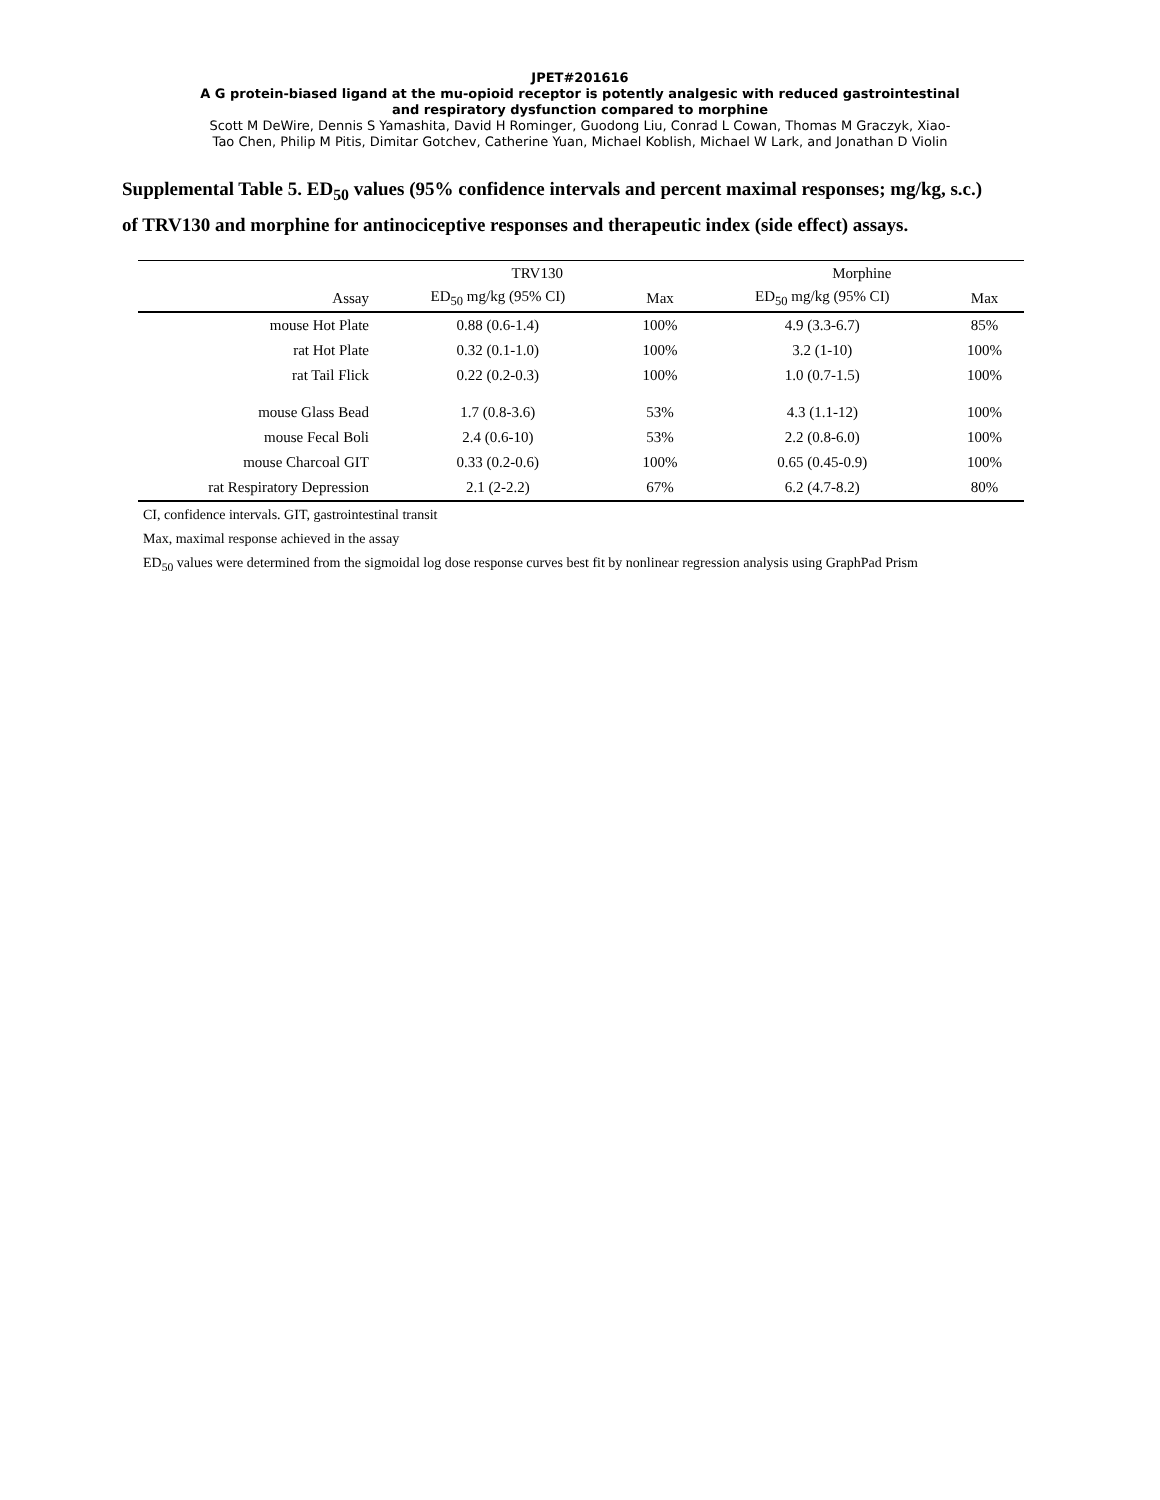JPET#201616
A G protein-biased ligand at the mu-opioid receptor is potently analgesic with reduced gastrointestinal
and respiratory dysfunction compared to morphine
Scott M DeWire, Dennis S Yamashita, David H Rominger, Guodong Liu, Conrad L Cowan, Thomas M Graczyk, Xiao-
Tao Chen, Philip M Pitis, Dimitar Gotchev, Catherine Yuan, Michael Koblish, Michael W Lark, and Jonathan D Violin
Supplemental Table 5. ED<sub>50</sub> values (95% confidence intervals and percent maximal responses; mg/kg, s.c.) of TRV130 and morphine for antinociceptive responses and therapeutic index (side effect) assays.
| | TRV130 | | Morphine | |
| --- | --- | --- | --- | --- |
| Assay | ED<sub>50</sub> mg/kg (95% CI) | Max | ED<sub>50</sub> mg/kg (95% CI) | Max |
| mouse Hot Plate | 0.88 (0.6-1.4) | 100% | 4.9 (3.3-6.7) | 85% |
| rat Hot Plate | 0.32 (0.1-1.0) | 100% | 3.2 (1-10) | 100% |
| rat Tail Flick | 0.22 (0.2-0.3) | 100% | 1.0 (0.7-1.5) | 100% |
| mouse Glass Bead | 1.7 (0.8-3.6) | 53% | 4.3 (1.1-12) | 100% |
| mouse Fecal Boli | 2.4 (0.6-10) | 53% | 2.2 (0.8-6.0) | 100% |
| mouse Charcoal GIT | 0.33 (0.2-0.6) | 100% | 0.65 (0.45-0.9) | 100% |
| rat Respiratory Depression | 2.1 (2-2.2) | 67% | 6.2 (4.7-8.2) | 80% |
CI, confidence intervals. GIT, gastrointestinal transit
Max, maximal response achieved in the assay
ED<sub>50</sub> values were determined from the sigmoidal log dose response curves best fit by nonlinear regression analysis using GraphPad Prism